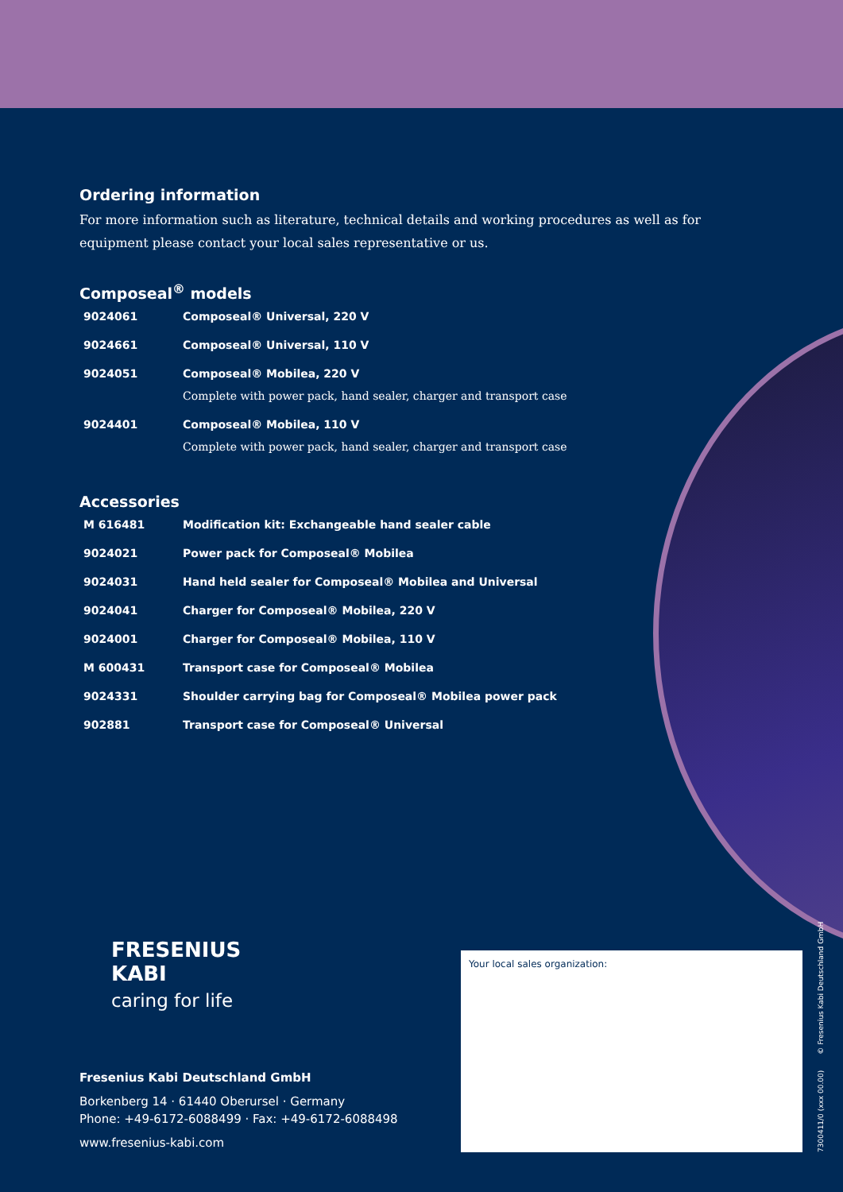Ordering information
For more information such as literature, technical details and working procedures as well as for
equipment please contact your local sales representative or us.
Composeal<sup>®</sup> models
| 9024061 | Composeal® Universal, 220 V |
| 9024661 | Composeal® Universal, 110 V |
| 9024051 | Composeal® Mobilea, 220 V Complete with power pack, hand sealer, charger and transport case |
| 9024401 | Composeal® Mobilea, 110 V Complete with power pack, hand sealer, charger and transport case |
Accessories
| M 616481 | Modification kit: Exchangeable hand sealer cable |
| 9024021 | Power pack for Composeal® Mobilea |
| 9024031 | Hand held sealer for Composeal® Mobilea and Universal |
| 9024041 | Charger for Composeal® Mobilea, 220 V |
| 9024001 | Charger for Composeal® Mobilea, 110 V |
| M 600431 | Transport case for Composeal® Mobilea |
| 9024331 | Shoulder carrying bag for Composeal® Mobilea power pack |
| 902881 | Transport case for Composeal® Universal |
FRESENIUS
KABI
caring for life
Fresenius Kabi Deutschland GmbH
Borkenberg 14 · 61440 Oberursel · Germany
Phone: +49-6172-6088499 · Fax: +49-6172-6088498
www.fresenius-kabi.com
Your local sales organization:
7300411/0 (xxx 00.00) © Fresenius Kabi Deutschland GmbH